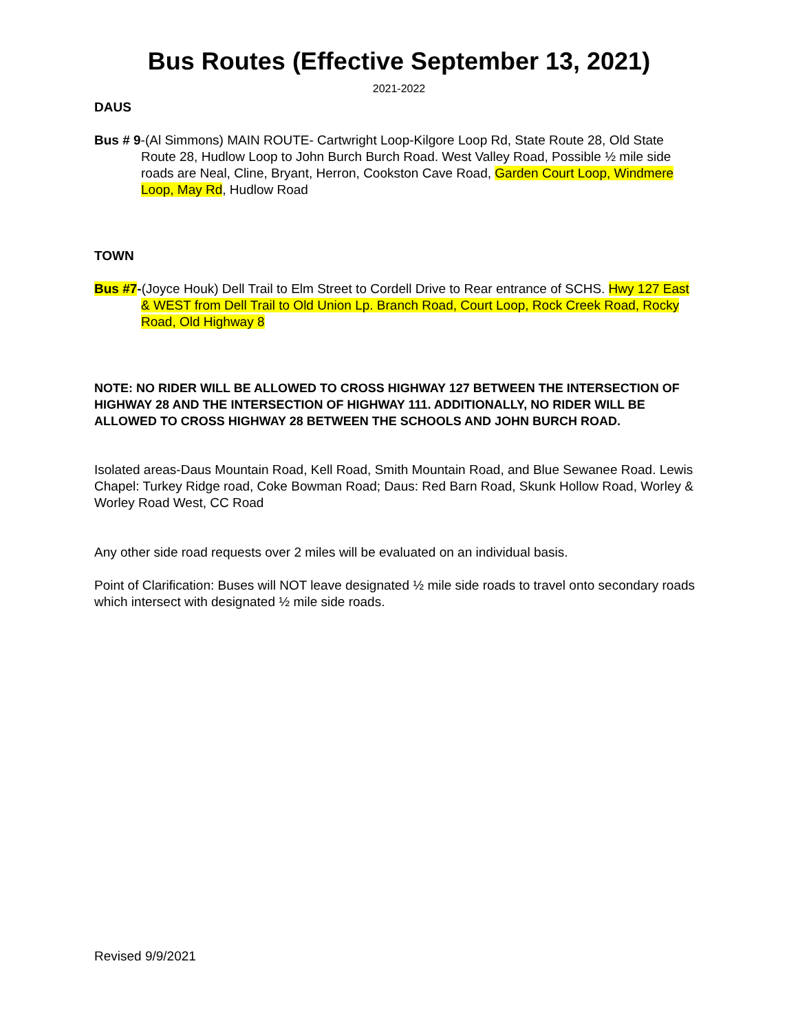Bus Routes (Effective September 13, 2021)
2021-2022
DAUS
Bus # 9-(Al Simmons) MAIN ROUTE- Cartwright Loop-Kilgore Loop Rd, State Route 28, Old State Route 28, Hudlow Loop to John Burch Burch Road. West Valley Road, Possible ½ mile side roads are Neal, Cline, Bryant, Herron, Cookston Cave Road, Garden Court Loop, Windmere Loop, May Rd, Hudlow Road
TOWN
Bus #7-(Joyce Houk) Dell Trail to Elm Street to Cordell Drive to Rear entrance of SCHS. Hwy 127 East & WEST from Dell Trail to Old Union Lp. Branch Road, Court Loop, Rock Creek Road, Rocky Road, Old Highway 8
NOTE: NO RIDER WILL BE ALLOWED TO CROSS HIGHWAY 127 BETWEEN THE INTERSECTION OF HIGHWAY 28 AND THE INTERSECTION OF HIGHWAY 111. ADDITIONALLY, NO RIDER WILL BE ALLOWED TO CROSS HIGHWAY 28 BETWEEN THE SCHOOLS AND JOHN BURCH ROAD.
Isolated areas-Daus Mountain Road, Kell Road, Smith Mountain Road, and Blue Sewanee Road. Lewis Chapel: Turkey Ridge road, Coke Bowman Road; Daus: Red Barn Road, Skunk Hollow Road, Worley & Worley Road West, CC Road
Any other side road requests over 2 miles will be evaluated on an individual basis.
Point of Clarification: Buses will NOT leave designated ½ mile side roads to travel onto secondary roads which intersect with designated ½ mile side roads.
Revised 9/9/2021